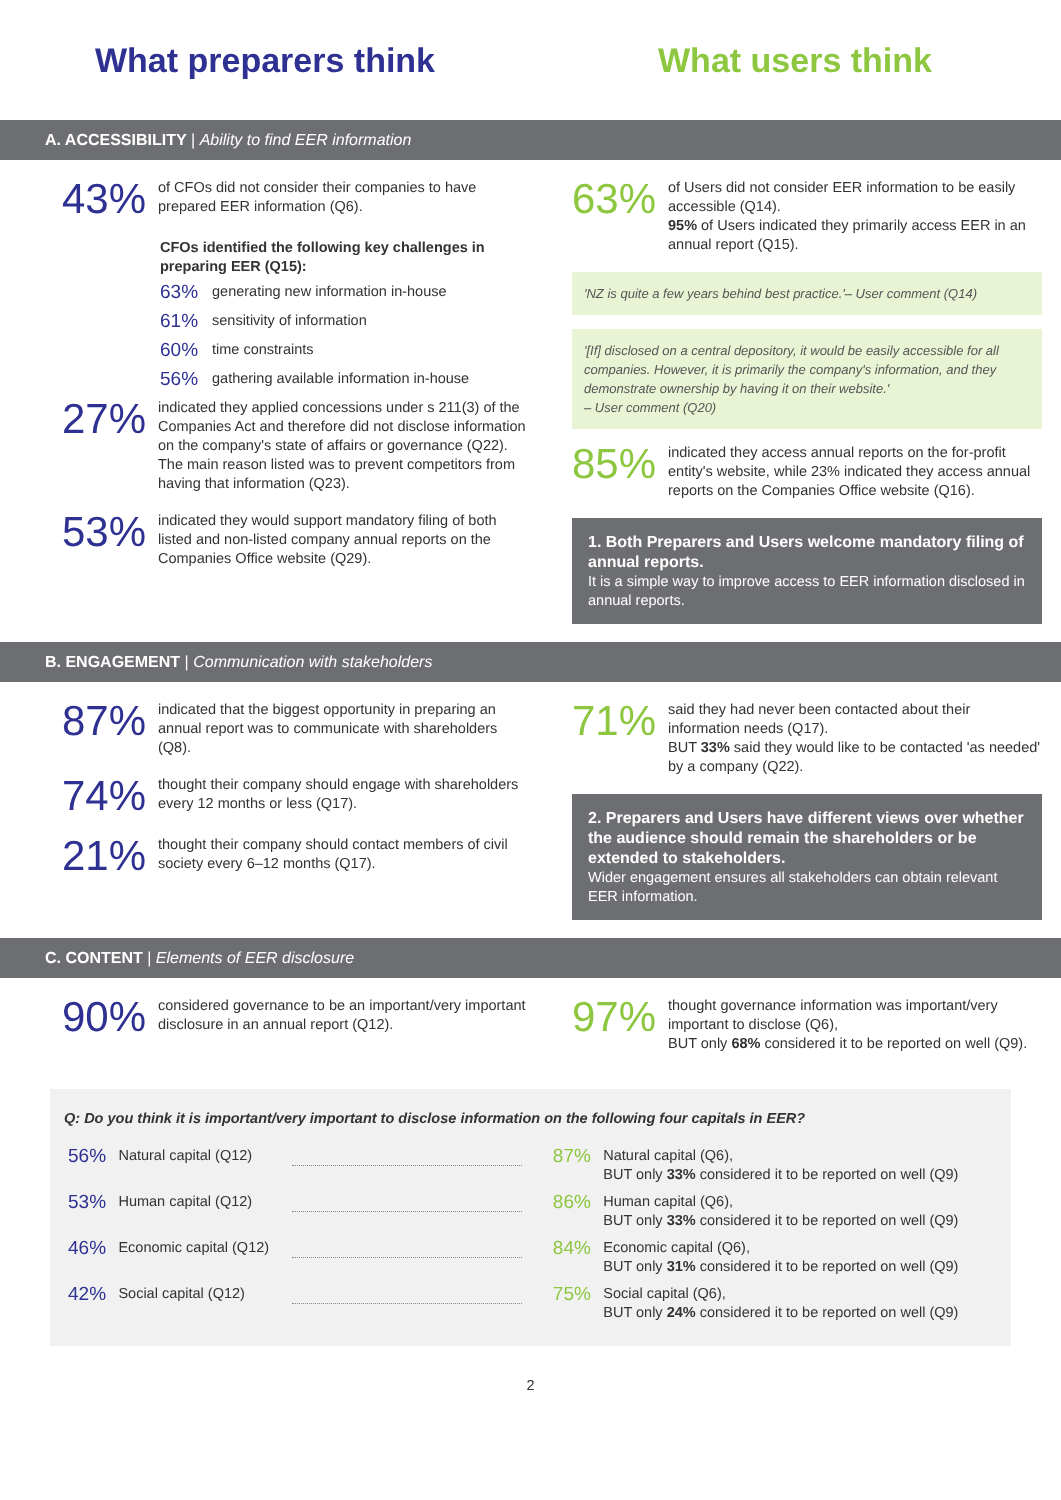What preparers think What users think
A. ACCESSIBILITY | Ability to find EER information
43%
of CFOs did not consider their companies to have prepared EER information (Q6).
CFOs identified the following key challenges in preparing EER (Q15):
63% generating new information in-house
61% sensitivity of information
60% time constraints
56% gathering available information in-house
27%
indicated they applied concessions under s 211(3) of the Companies Act and therefore did not disclose information on the company's state of affairs or governance (Q22). The main reason listed was to prevent competitors from having that information (Q23).
53%
indicated they would support mandatory filing of both listed and non-listed company annual reports on the Companies Office website (Q29).
63%
of Users did not consider EER information to be easily accessible (Q14).
95% of Users indicated they primarily access EER in an annual report (Q15).
'NZ is quite a few years behind best practice.'– User comment (Q14)
'[If] disclosed on a central depository, it would be easily accessible for all companies. However, it is primarily the company's information, and they demonstrate ownership by having it on their website.'
– User comment (Q20)
85%
indicated they access annual reports on the for-profit entity's website, while 23% indicated they access annual reports on the Companies Office website (Q16).
1. Both Preparers and Users welcome mandatory filing of annual reports.
It is a simple way to improve access to EER information disclosed in annual reports.
B. ENGAGEMENT | Communication with stakeholders
87%
indicated that the biggest opportunity in preparing an annual report was to communicate with shareholders (Q8).
74%
thought their company should engage with shareholders every 12 months or less (Q17).
21%
thought their company should contact members of civil society every 6–12 months (Q17).
71%
said they had never been contacted about their information needs (Q17).
BUT 33% said they would like to be contacted 'as needed' by a company (Q22).
2. Preparers and Users have different views over whether the audience should remain the shareholders or be extended to stakeholders.
Wider engagement ensures all stakeholders can obtain relevant EER information.
C. CONTENT | Elements of EER disclosure
90%
considered governance to be an important/very important disclosure in an annual report (Q12).
97%
thought governance information was important/very important to disclose (Q6),
BUT only 68% considered it to be reported on well (Q9).
Q: Do you think it is important/very important to disclose information on the following four capitals in EER?
| 56% | Natural capital (Q12) | | 87% | Natural capital (Q6), BUT only 33% considered it to be reported on well (Q9) |
| 53% | Human capital (Q12) | | 86% | Human capital (Q6), BUT only 33% considered it to be reported on well (Q9) |
| 46% | Economic capital (Q12) | | 84% | Economic capital (Q6), BUT only 31% considered it to be reported on well (Q9) |
| 42% | Social capital (Q12) | | 75% | Social capital (Q6), BUT only 24% considered it to be reported on well (Q9) |
2